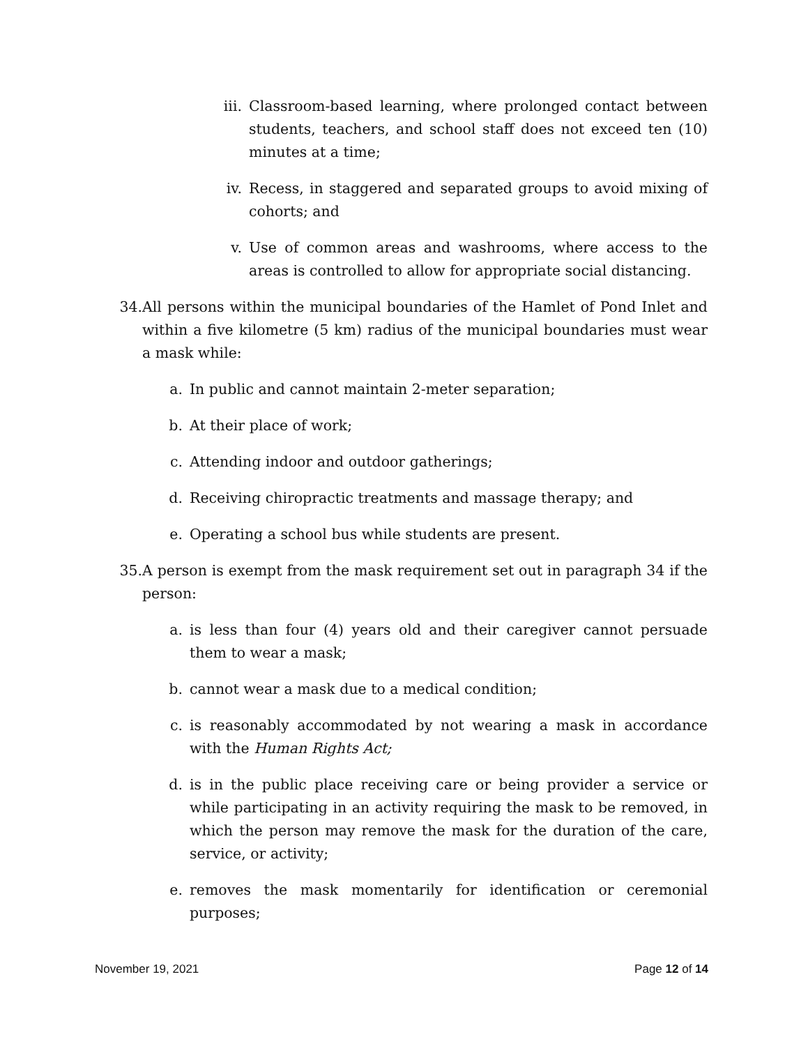iii. Classroom-based learning, where prolonged contact between students, teachers, and school staff does not exceed ten (10) minutes at a time;
iv. Recess, in staggered and separated groups to avoid mixing of cohorts; and
v. Use of common areas and washrooms, where access to the areas is controlled to allow for appropriate social distancing.
34. All persons within the municipal boundaries of the Hamlet of Pond Inlet and within a five kilometre (5 km) radius of the municipal boundaries must wear a mask while:
a. In public and cannot maintain 2-meter separation;
b. At their place of work;
c. Attending indoor and outdoor gatherings;
d. Receiving chiropractic treatments and massage therapy; and
e. Operating a school bus while students are present.
35. A person is exempt from the mask requirement set out in paragraph 34 if the person:
a. is less than four (4) years old and their caregiver cannot persuade them to wear a mask;
b. cannot wear a mask due to a medical condition;
c. is reasonably accommodated by not wearing a mask in accordance with the Human Rights Act;
d. is in the public place receiving care or being provider a service or while participating in an activity requiring the mask to be removed, in which the person may remove the mask for the duration of the care, service, or activity;
e. removes the mask momentarily for identification or ceremonial purposes;
November 19, 2021 Page 12 of 14